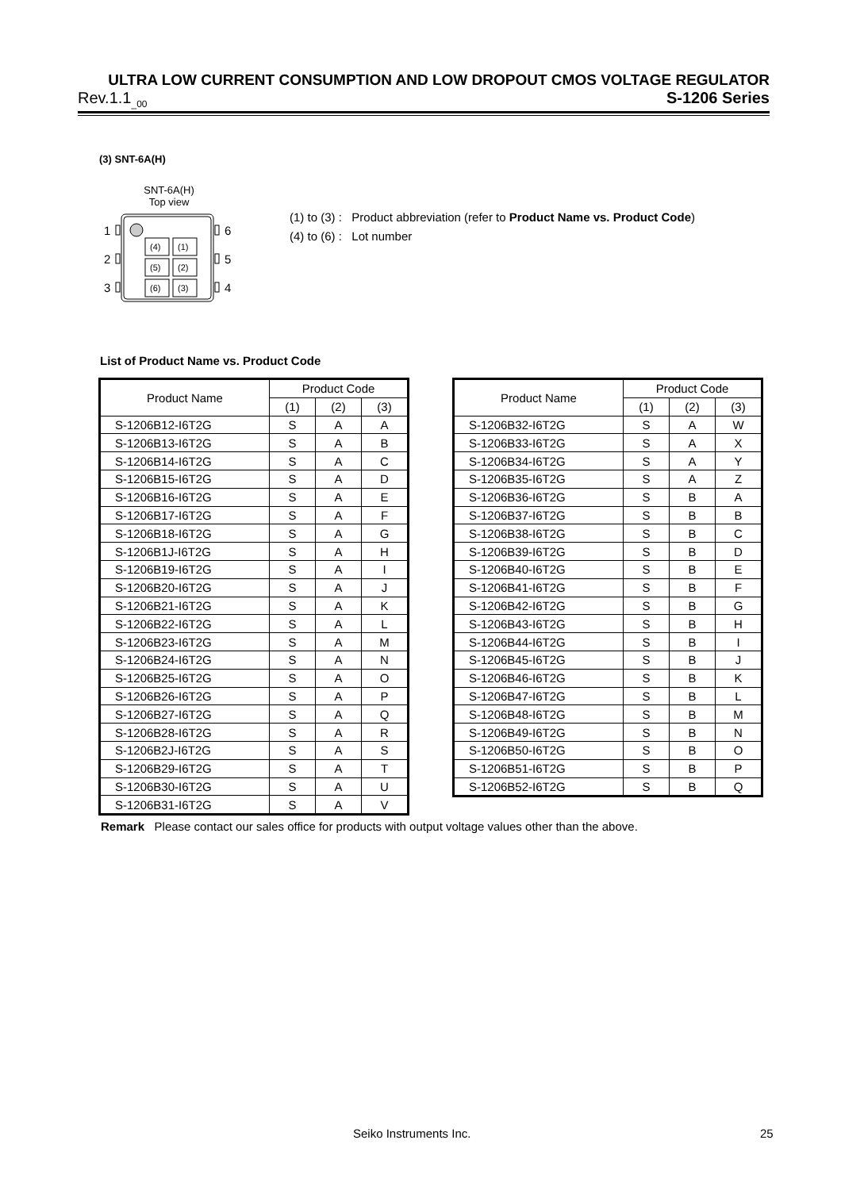ULTRA LOW CURRENT CONSUMPTION AND LOW DROPOUT CMOS VOLTAGE REGULATOR
Rev.1.1<sub>_00</sub> S-1206 Series
(3) SNT-6A(H)
SNT-6A(H)
Top view
1
2
3
6
5
4
(4)
(1)
(5)
(2)
(6)
(3)
(1) to (3) : Product abbreviation (refer to Product Name vs. Product Code)
(4) to (6) : Lot number
List of Product Name vs. Product Code
| Product Name | Product Code | | |
| --- | --- | --- | --- |
| | (1) | (2) | (3) |
| S-1206B12-I6T2G | S | A | A |
| S-1206B13-I6T2G | S | A | B |
| S-1206B14-I6T2G | S | A | C |
| S-1206B15-I6T2G | S | A | D |
| S-1206B16-I6T2G | S | A | E |
| S-1206B17-I6T2G | S | A | F |
| S-1206B18-I6T2G | S | A | G |
| S-1206B1J-I6T2G | S | A | H |
| S-1206B19-I6T2G | S | A | I |
| S-1206B20-I6T2G | S | A | J |
| S-1206B21-I6T2G | S | A | K |
| S-1206B22-I6T2G | S | A | L |
| S-1206B23-I6T2G | S | A | M |
| S-1206B24-I6T2G | S | A | N |
| S-1206B25-I6T2G | S | A | O |
| S-1206B26-I6T2G | S | A | P |
| S-1206B27-I6T2G | S | A | Q |
| S-1206B28-I6T2G | S | A | R |
| S-1206B2J-I6T2G | S | A | S |
| S-1206B29-I6T2G | S | A | T |
| S-1206B30-I6T2G | S | A | U |
| S-1206B31-I6T2G | S | A | V |
| Product Name | Product Code | | |
| --- | --- | --- | --- |
| | (1) | (2) | (3) |
| S-1206B32-I6T2G | S | A | W |
| S-1206B33-I6T2G | S | A | X |
| S-1206B34-I6T2G | S | A | Y |
| S-1206B35-I6T2G | S | A | Z |
| S-1206B36-I6T2G | S | B | A |
| S-1206B37-I6T2G | S | B | B |
| S-1206B38-I6T2G | S | B | C |
| S-1206B39-I6T2G | S | B | D |
| S-1206B40-I6T2G | S | B | E |
| S-1206B41-I6T2G | S | B | F |
| S-1206B42-I6T2G | S | B | G |
| S-1206B43-I6T2G | S | B | H |
| S-1206B44-I6T2G | S | B | I |
| S-1206B45-I6T2G | S | B | J |
| S-1206B46-I6T2G | S | B | K |
| S-1206B47-I6T2G | S | B | L |
| S-1206B48-I6T2G | S | B | M |
| S-1206B49-I6T2G | S | B | N |
| S-1206B50-I6T2G | S | B | O |
| S-1206B51-I6T2G | S | B | P |
| S-1206B52-I6T2G | S | B | Q |
Remark Please contact our sales office for products with output voltage values other than the above.
Seiko Instruments Inc. 25